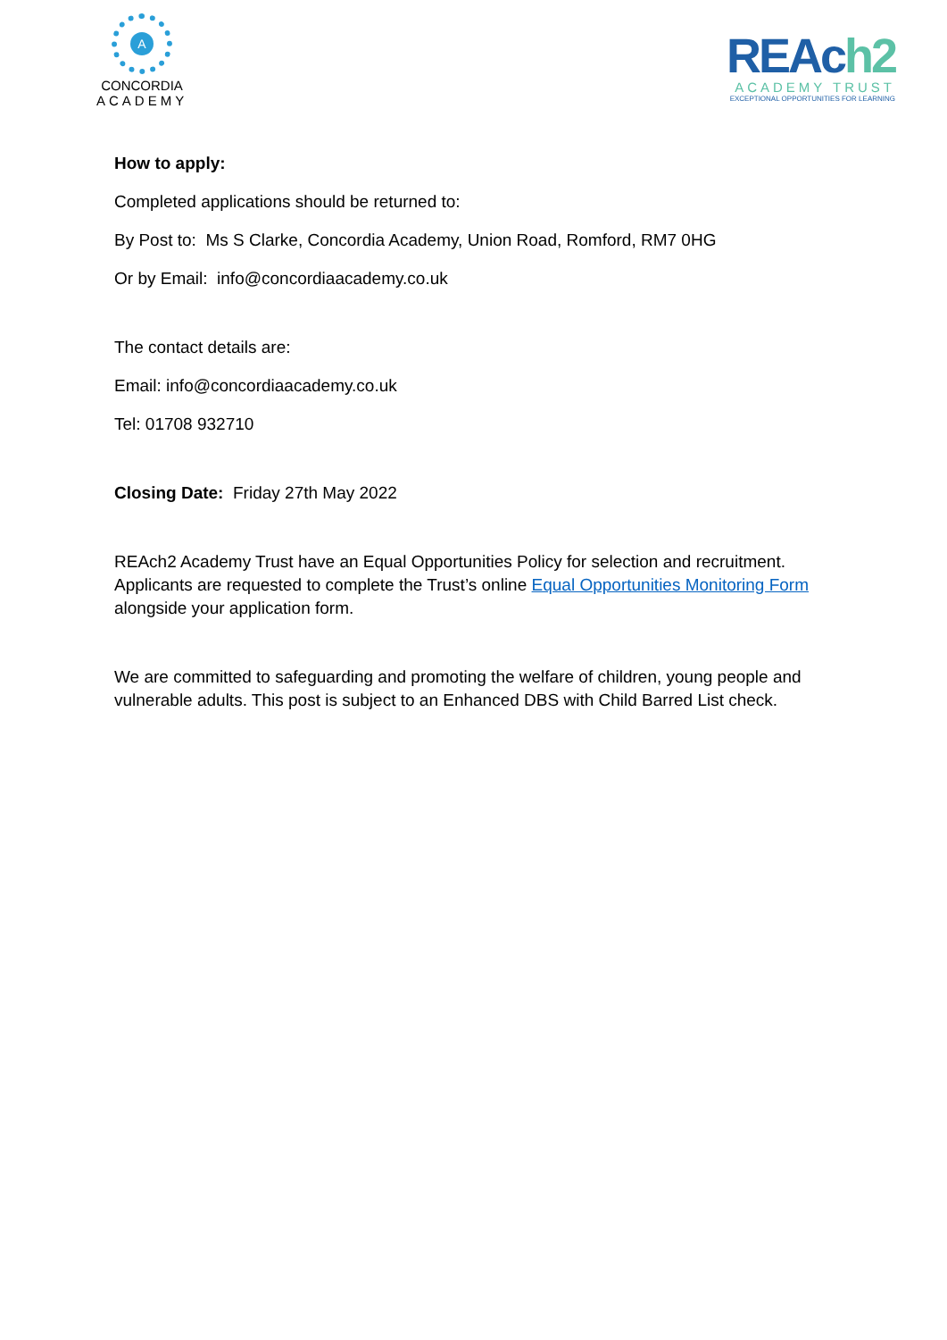A
CONCORDIA
ACADEMY
REAch2
ACADEMY TRUST
EXCEPTIONAL OPPORTUNITIES FOR LEARNING
How to apply:
Completed applications should be returned to:
By Post to: Ms S Clarke, Concordia Academy, Union Road, Romford, RM7 0HG
Or by Email: info@concordiaacademy.co.uk
The contact details are:
Email: info@concordiaacademy.co.uk
Tel: 01708 932710
Closing Date: Friday 27th May 2022
REAch2 Academy Trust have an Equal Opportunities Policy for selection and recruitment. Applicants are requested to complete the Trust’s online Equal Opportunities Monitoring Form alongside your application form.
We are committed to safeguarding and promoting the welfare of children, young people and vulnerable adults. This post is subject to an Enhanced DBS with Child Barred List check.